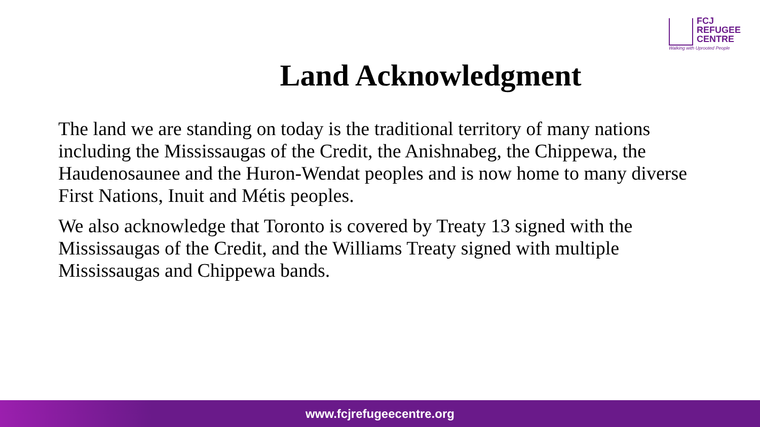FCJ
REFUGEE
CENTRE
Walking with Uprooted People
Land Acknowledgment
The land we are standing on today is the traditional territory of many nations including the Mississaugas of the Credit, the Anishnabeg, the Chippewa, the Haudenosaunee and the Huron-Wendat peoples and is now home to many diverse First Nations, Inuit and Métis peoples.
We also acknowledge that Toronto is covered by Treaty 13 signed with the Mississaugas of the Credit, and the Williams Treaty signed with multiple Mississaugas and Chippewa bands.
www.fcjrefugeecentre.org